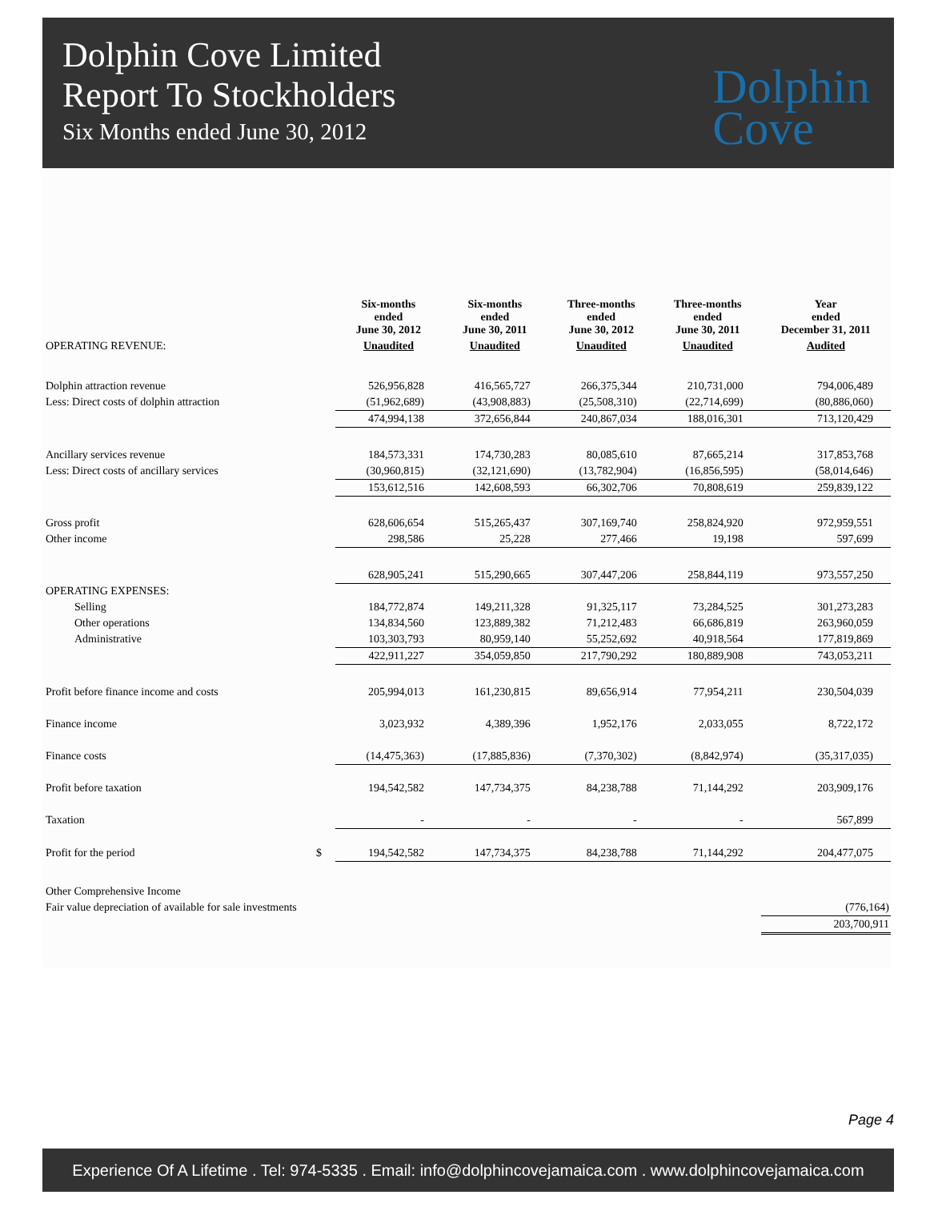Dolphin Cove Limited
Report To Stockholders
Six Months ended June 30, 2012
Dolphin
Cove
| | | Six-months ended June 30, 2012 | Six-months ended June 30, 2011 | Three-months ended June 30, 2012 | Three-months ended June 30, 2011 | Year ended December 31, 2011 |
| --- | --- | --- | --- | --- | --- | --- |
| OPERATING REVENUE: | | Unaudited | Unaudited | Unaudited | Unaudited | Audited |
| Dolphin attraction revenue | | 526,956,828 | 416,565,727 | 266,375,344 | 210,731,000 | 794,006,489 |
| Less: Direct costs of dolphin attraction | | (51,962,689) | (43,908,883) | (25,508,310) | (22,714,699) | (80,886,060) |
| | | 474,994,138 | 372,656,844 | 240,867,034 | 188,016,301 | 713,120,429 |
| Ancillary services revenue | | 184,573,331 | 174,730,283 | 80,085,610 | 87,665,214 | 317,853,768 |
| Less: Direct costs of ancillary services | | (30,960,815) | (32,121,690) | (13,782,904) | (16,856,595) | (58,014,646) |
| | | 153,612,516 | 142,608,593 | 66,302,706 | 70,808,619 | 259,839,122 |
| Gross profit | | 628,606,654 | 515,265,437 | 307,169,740 | 258,824,920 | 972,959,551 |
| Other income | | 298,586 | 25,228 | 277,466 | 19,198 | 597,699 |
| | | 628,905,241 | 515,290,665 | 307,447,206 | 258,844,119 | 973,557,250 |
| OPERATING EXPENSES: | | | | | | |
| Selling | | 184,772,874 | 149,211,328 | 91,325,117 | 73,284,525 | 301,273,283 |
| Other operations | | 134,834,560 | 123,889,382 | 71,212,483 | 66,686,819 | 263,960,059 |
| Administrative | | 103,303,793 | 80,959,140 | 55,252,692 | 40,918,564 | 177,819,869 |
| | | 422,911,227 | 354,059,850 | 217,790,292 | 180,889,908 | 743,053,211 |
| Profit before finance income and costs | | 205,994,013 | 161,230,815 | 89,656,914 | 77,954,211 | 230,504,039 |
| Finance income | | 3,023,932 | 4,389,396 | 1,952,176 | 2,033,055 | 8,722,172 |
| Finance costs | | (14,475,363) | (17,885,836) | (7,370,302) | (8,842,974) | (35,317,035) |
| Profit before taxation | | 194,542,582 | 147,734,375 | 84,238,788 | 71,144,292 | 203,909,176 |
| Taxation | | - | - | - | - | 567,899 |
| Profit for the period | $ | 194,542,582 | 147,734,375 | 84,238,788 | 71,144,292 | 204,477,075 |
| Other Comprehensive Income | | | | | | |
| Fair value depreciation of available for sale investments | | | | | | (776,164) |
| | | | | | | 203,700,911 |
Page 4
Experience Of A Lifetime . Tel: 974-5335 . Email: info@dolphincovejamaica.com . www.dolphincovejamaica.com